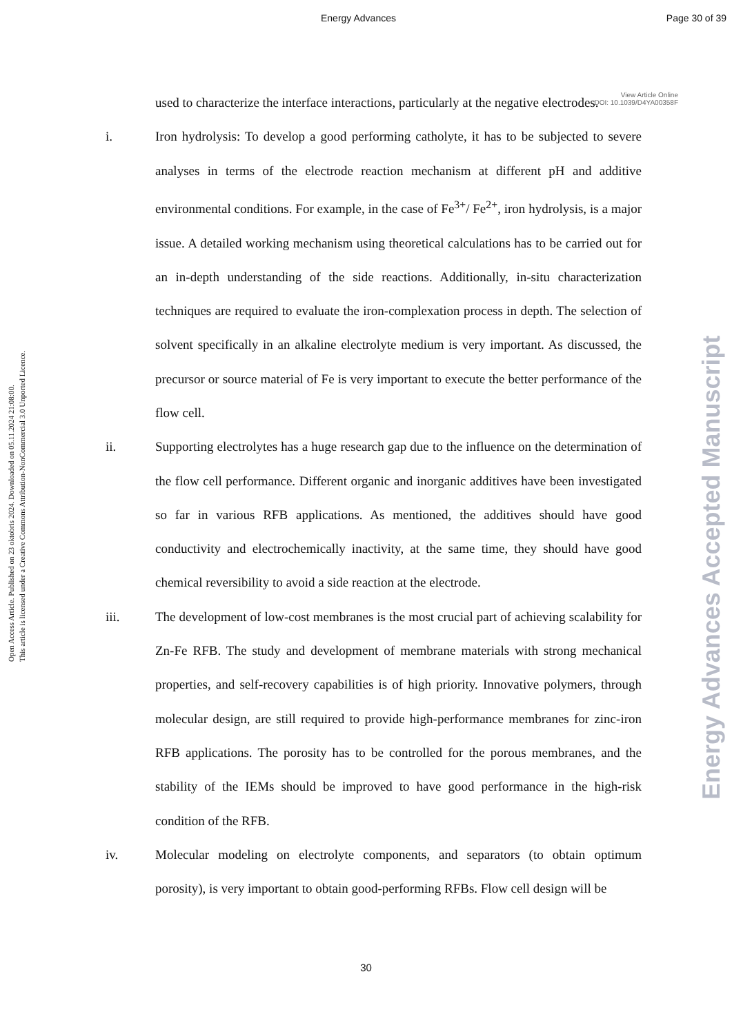Energy Advances Page 30 of 39
View Article Online
DOI: 10.1039/D4YA00358F
Open Access Article. Published on 23 oktobris 2024. Downloaded on 05.11.2024 21:08:00.
This article is licensed under a Creative Commons Attribution-NonCommercial 3.0 Unported Licence.
Energy Advances Accepted Manuscript
used to characterize the interface interactions, particularly at the negative electrodes.
i. Iron hydrolysis: To develop a good performing catholyte, it has to be subjected to severe analyses in terms of the electrode reaction mechanism at different pH and additive environmental conditions. For example, in the case of Fe<sup>3+</sup>/ Fe<sup>2+</sup>, iron hydrolysis, is a major issue. A detailed working mechanism using theoretical calculations has to be carried out for an in-depth understanding of the side reactions. Additionally, in-situ characterization techniques are required to evaluate the iron-complexation process in depth. The selection of solvent specifically in an alkaline electrolyte medium is very important. As discussed, the precursor or source material of Fe is very important to execute the better performance of the flow cell.
ii. Supporting electrolytes has a huge research gap due to the influence on the determination of the flow cell performance. Different organic and inorganic additives have been investigated so far in various RFB applications. As mentioned, the additives should have good conductivity and electrochemically inactivity, at the same time, they should have good chemical reversibility to avoid a side reaction at the electrode.
iii. The development of low-cost membranes is the most crucial part of achieving scalability for Zn-Fe RFB. The study and development of membrane materials with strong mechanical properties, and self-recovery capabilities is of high priority. Innovative polymers, through molecular design, are still required to provide high-performance membranes for zinc-iron RFB applications. The porosity has to be controlled for the porous membranes, and the stability of the IEMs should be improved to have good performance in the high-risk condition of the RFB.
iv. Molecular modeling on electrolyte components, and separators (to obtain optimum porosity), is very important to obtain good-performing RFBs. Flow cell design will be
30